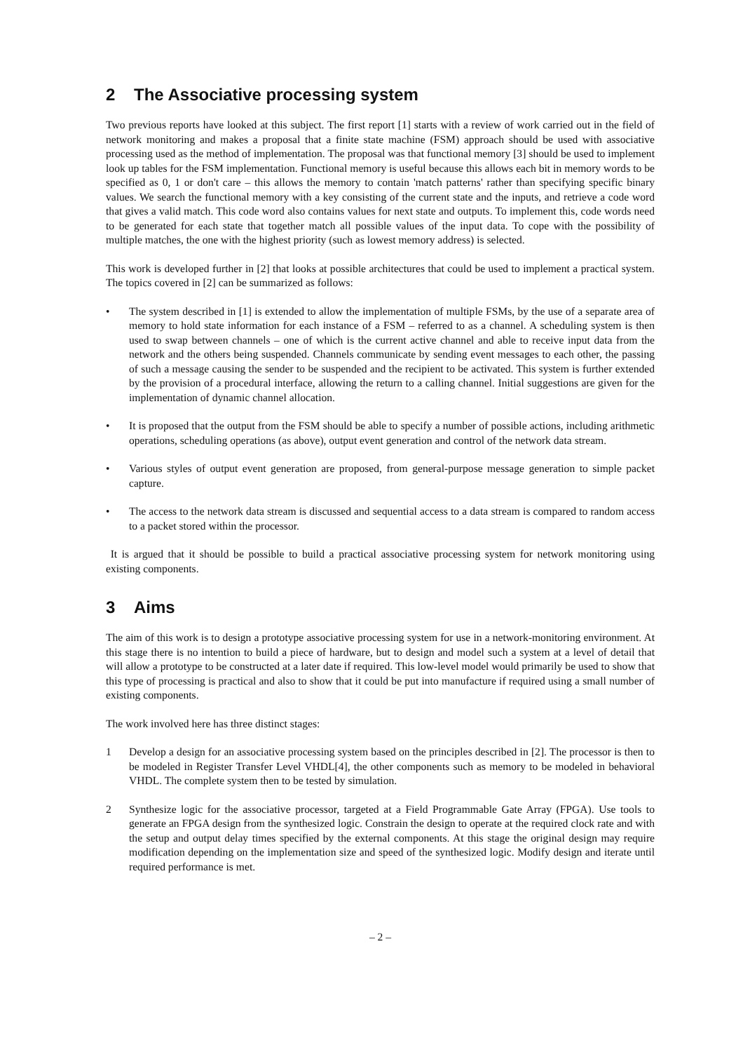2 The Associative processing system
Two previous reports have looked at this subject. The first report [1] starts with a review of work carried out in the field of network monitoring and makes a proposal that a finite state machine (FSM) approach should be used with associative processing used as the method of implementation. The proposal was that functional memory [3] should be used to implement look up tables for the FSM implementation. Functional memory is useful because this allows each bit in memory words to be specified as 0, 1 or don't care – this allows the memory to contain 'match patterns' rather than specifying specific binary values. We search the functional memory with a key consisting of the current state and the inputs, and retrieve a code word that gives a valid match. This code word also contains values for next state and outputs. To implement this, code words need to be generated for each state that together match all possible values of the input data. To cope with the possibility of multiple matches, the one with the highest priority (such as lowest memory address) is selected.
This work is developed further in [2] that looks at possible architectures that could be used to implement a practical system. The topics covered in [2] can be summarized as follows:
• The system described in [1] is extended to allow the implementation of multiple FSMs, by the use of a separate area of memory to hold state information for each instance of a FSM – referred to as a channel. A scheduling system is then used to swap between channels – one of which is the current active channel and able to receive input data from the network and the others being suspended. Channels communicate by sending event messages to each other, the passing of such a message causing the sender to be suspended and the recipient to be activated. This system is further extended by the provision of a procedural interface, allowing the return to a calling channel. Initial suggestions are given for the implementation of dynamic channel allocation.
• It is proposed that the output from the FSM should be able to specify a number of possible actions, including arithmetic operations, scheduling operations (as above), output event generation and control of the network data stream.
• Various styles of output event generation are proposed, from general-purpose message generation to simple packet capture.
• The access to the network data stream is discussed and sequential access to a data stream is compared to random access to a packet stored within the processor.
It is argued that it should be possible to build a practical associative processing system for network monitoring using existing components.
3 Aims
The aim of this work is to design a prototype associative processing system for use in a network-monitoring environment. At this stage there is no intention to build a piece of hardware, but to design and model such a system at a level of detail that will allow a prototype to be constructed at a later date if required. This low-level model would primarily be used to show that this type of processing is practical and also to show that it could be put into manufacture if required using a small number of existing components.
The work involved here has three distinct stages:
1 Develop a design for an associative processing system based on the principles described in [2]. The processor is then to be modeled in Register Transfer Level VHDL[4], the other components such as memory to be modeled in behavioral VHDL. The complete system then to be tested by simulation.
2 Synthesize logic for the associative processor, targeted at a Field Programmable Gate Array (FPGA). Use tools to generate an FPGA design from the synthesized logic. Constrain the design to operate at the required clock rate and with the setup and output delay times specified by the external components. At this stage the original design may require modification depending on the implementation size and speed of the synthesized logic. Modify design and iterate until required performance is met.
– 2 –